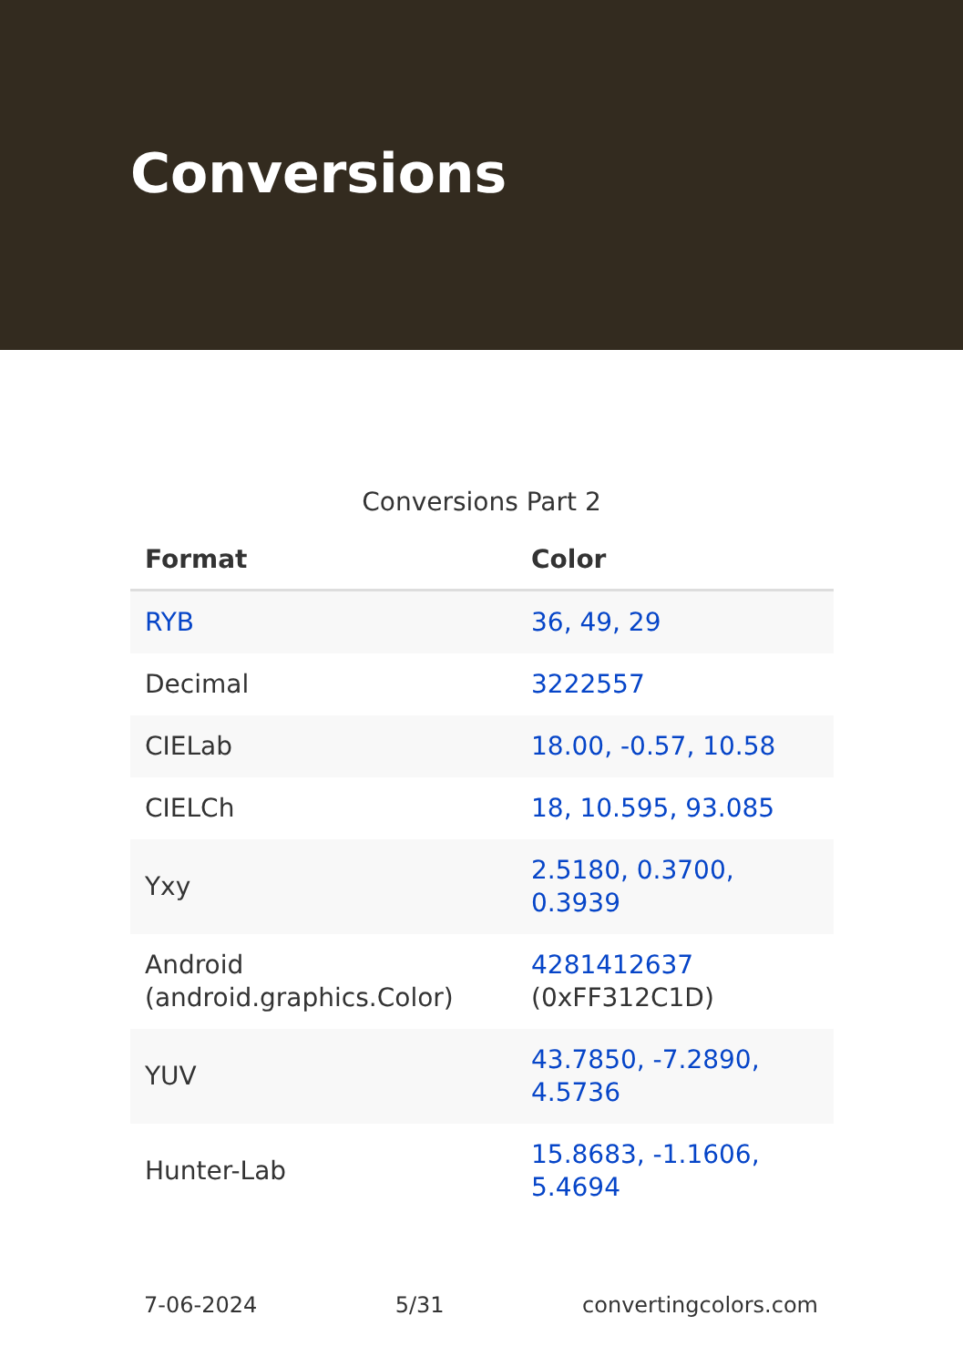Conversions
Conversions Part 2
| Format | Color |
| --- | --- |
| RYB | 36, 49, 29 |
| Decimal | 3222557 |
| CIELab | 18.00, -0.57, 10.58 |
| CIELCh | 18, 10.595, 93.085 |
| Yxy | 2.5180, 0.3700, 0.3939 |
| Android (android.graphics.Color) | 4281412637 (0xFF312C1D) |
| YUV | 43.7850, -7.2890, 4.5736 |
| Hunter-Lab | 15.8683, -1.1606, 5.4694 |
7-06-2024 5/31 convertingcolors.com